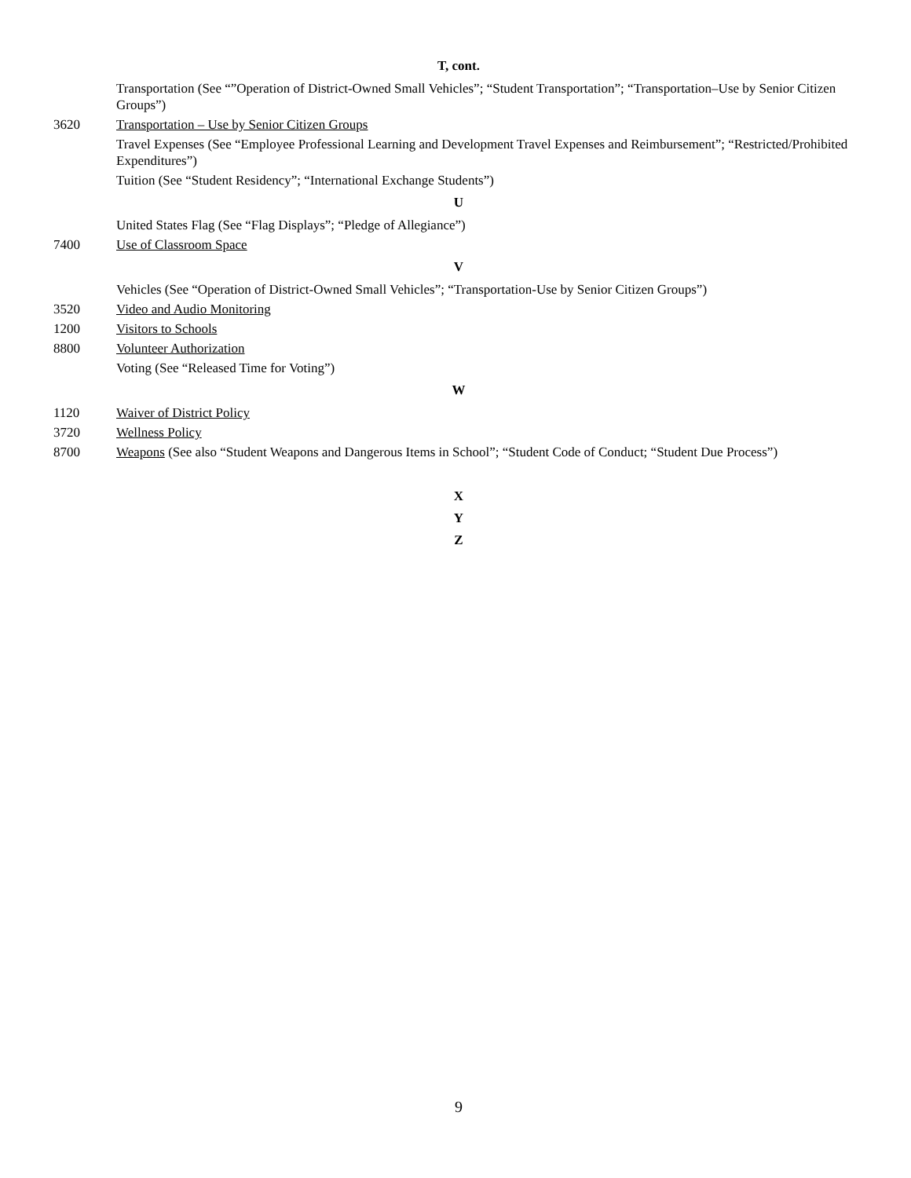T, cont.
Transportation (See “”Operation of District-Owned Small Vehicles”; “Student Transportation”; “Transportation–Use by Senior Citizen Groups”)
3620 Transportation – Use by Senior Citizen Groups
Travel Expenses (See “Employee Professional Learning and Development Travel Expenses and Reimbursement”; “Restricted/Prohibited Expenditures”)
Tuition (See “Student Residency”; “International Exchange Students”)
U
United States Flag (See “Flag Displays”; “Pledge of Allegiance”)
7400 Use of Classroom Space
V
Vehicles (See “Operation of District-Owned Small Vehicles”; “Transportation-Use by Senior Citizen Groups”)
3520 Video and Audio Monitoring
1200 Visitors to Schools
8800 Volunteer Authorization
Voting (See “Released Time for Voting”)
W
1120 Waiver of District Policy
3720 Wellness Policy
8700 Weapons (See also “Student Weapons and Dangerous Items in School”; “Student Code of Conduct; “Student Due Process”)
X
Y
Z
9